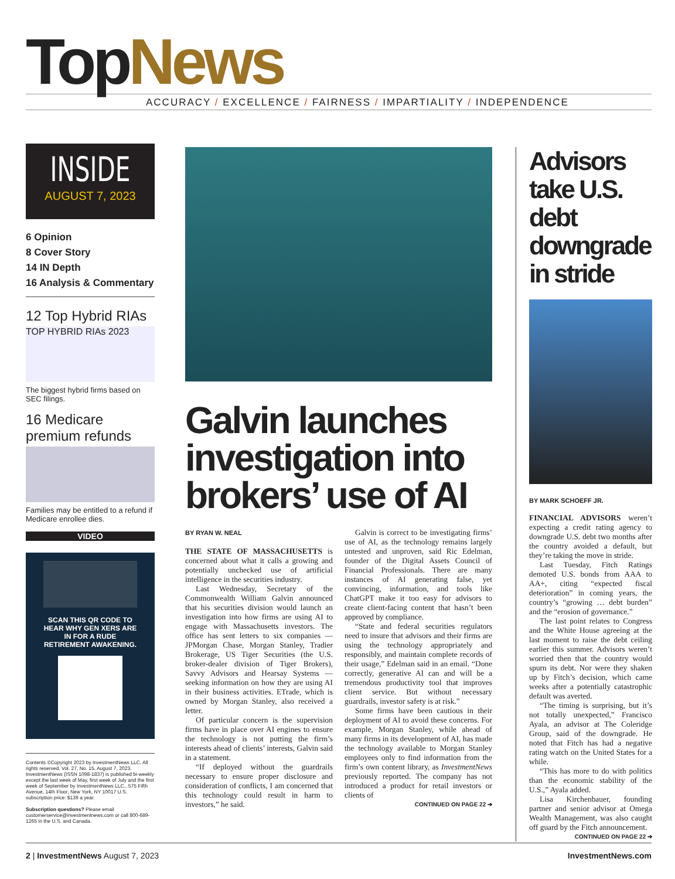TopNews
ACCURACY / EXCELLENCE / FAIRNESS / IMPARTIALITY / INDEPENDENCE
INSIDE
AUGUST 7, 2023
6 Opinion
8 Cover Story
14 IN Depth
16 Analysis & Commentary
12 Top Hybrid RIAs
TOP HYBRID RIAs 2023
The biggest hybrid firms based on SEC filings.
16 Medicare premium refunds
Families may be entitled to a refund if Medicare enrollee dies.
VIDEO
SCAN THIS QR CODE TO HEAR WHY GEN XERS ARE IN FOR A RUDE RETIREMENT AWAKENING.
Contents ©Copyright 2023 by InvestmentNews LLC. All rights reserved. Vol. 27, No. 15, August 7, 2023. InvestmentNews (ISSN 1098-1837) is published bi-weekly except the last week of May, first week of July and the first week of September by InvestmentNews LLC., 575 Fifth Avenue, 14th Floor, New York, NY 10017 U.S. subscription price: $139 a year.
Subscription questions? Please email customerservice@investmentnews.com or call 800-689-1265 in the U.S. and Canada.
Galvin launches investigation into brokers’ use of AI
BY RYAN W. NEAL
THE STATE OF MASSACHUSETTS is concerned about what it calls a growing and potentially unchecked use of artificial intelligence in the securities industry.
Last Wednesday, Secretary of the Commonwealth William Galvin announced that his securities division would launch an investigation into how firms are using AI to engage with Massachusetts investors. The office has sent letters to six companies — JPMorgan Chase, Morgan Stanley, Tradier Brokerage, US Tiger Securities (the U.S. broker-dealer division of Tiger Brokers), Savvy Advisors and Hearsay Systems — seeking information on how they are using AI in their business activities. ETrade, which is owned by Morgan Stanley, also received a letter.
Of particular concern is the supervision firms have in place over AI engines to ensure the technology is not putting the firm’s interests ahead of clients’ interests, Galvin said in a statement.
“If deployed without the guardrails necessary to ensure proper disclosure and consideration of conflicts, I am concerned that this technology could result in harm to investors,” he said.
Galvin is correct to be investigating firms’ use of AI, as the technology remains largely untested and unproven, said Ric Edelman, founder of the Digital Assets Council of Financial Professionals. There are many instances of AI generating false, yet convincing, information, and tools like ChatGPT make it too easy for advisors to create client-facing content that hasn’t been approved by compliance.
“State and federal securities regulators need to insure that advisors and their firms are using the technology appropriately and responsibly, and maintain complete records of their usage,” Edelman said in an email. “Done correctly, generative AI can and will be a tremendous productivity tool that improves client service. But without necessary guardrails, investor safety is at risk.”
Some firms have been cautious in their deployment of AI to avoid these concerns. For example, Morgan Stanley, while ahead of many firms in its development of AI, has made the technology available to Morgan Stanley employees only to find information from the firm’s own content library, as InvestmentNews previously reported. The company has not introduced a product for retail investors or clients of
CONTINUED ON PAGE 22 ➔
Advisors take U.S. debt downgrade in stride
BY MARK SCHOEFF JR.
FINANCIAL ADVISORS weren’t expecting a credit rating agency to downgrade U.S. debt two months after the country avoided a default, but they’re taking the move in stride.
Last Tuesday, Fitch Ratings demoted U.S. bonds from AAA to AA+, citing “expected fiscal deterioration” in coming years, the country’s “growing … debt burden” and the “erosion of governance.”
The last point relates to Congress and the White House agreeing at the last moment to raise the debt ceiling earlier this summer. Advisors weren’t worried then that the country would spurn its debt. Nor were they shaken up by Fitch’s decision, which came weeks after a potentially catastrophic default was averted.
“The timing is surprising, but it’s not totally unexpected,” Francisco Ayala, an advisor at The Coleridge Group, said of the downgrade. He noted that Fitch has had a negative rating watch on the United States for a while.
“This has more to do with politics than the economic stability of the U.S.,” Ayala added.
Lisa Kirchenbauer, founding partner and senior advisor at Omega Wealth Management, was also caught off guard by the Fitch announcement.
CONTINUED ON PAGE 22 ➔
2 | InvestmentNews August 7, 2023
InvestmentNews.com